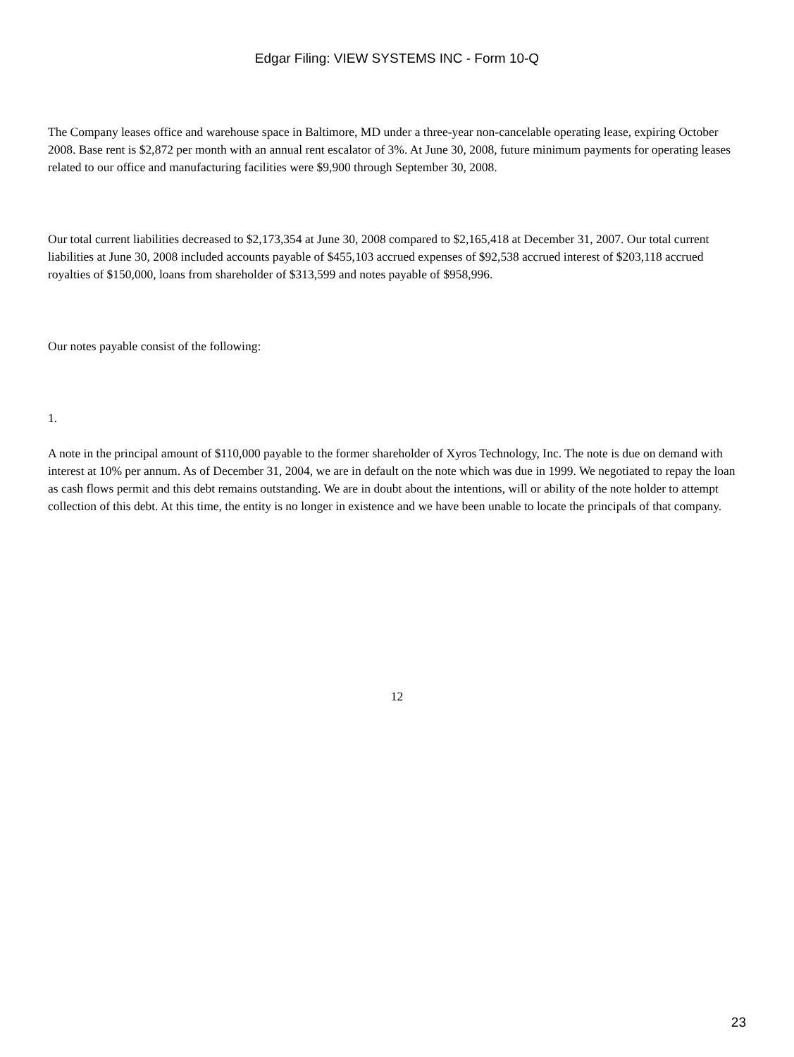Edgar Filing: VIEW SYSTEMS INC - Form 10-Q
The Company leases office and warehouse space in Baltimore, MD under a three-year non-cancelable operating lease, expiring October 2008. Base rent is $2,872 per month with an annual rent escalator of 3%. At June 30, 2008, future minimum payments for operating leases related to our office and manufacturing facilities were $9,900 through September 30, 2008.
Our total current liabilities decreased to $2,173,354 at June 30, 2008 compared to $2,165,418 at December 31, 2007. Our total current liabilities at June 30, 2008 included accounts payable of $455,103 accrued expenses of $92,538 accrued interest of $203,118 accrued royalties of $150,000, loans from shareholder of $313,599 and notes payable of $958,996.
Our notes payable consist of the following:
1.
A note in the principal amount of $110,000 payable to the former shareholder of Xyros Technology, Inc. The note is due on demand with interest at 10% per annum. As of December 31, 2004, we are in default on the note which was due in 1999. We negotiated to repay the loan as cash flows permit and this debt remains outstanding. We are in doubt about the intentions, will or ability of the note holder to attempt collection of this debt. At this time, the entity is no longer in existence and we have been unable to locate the principals of that company.
12
23